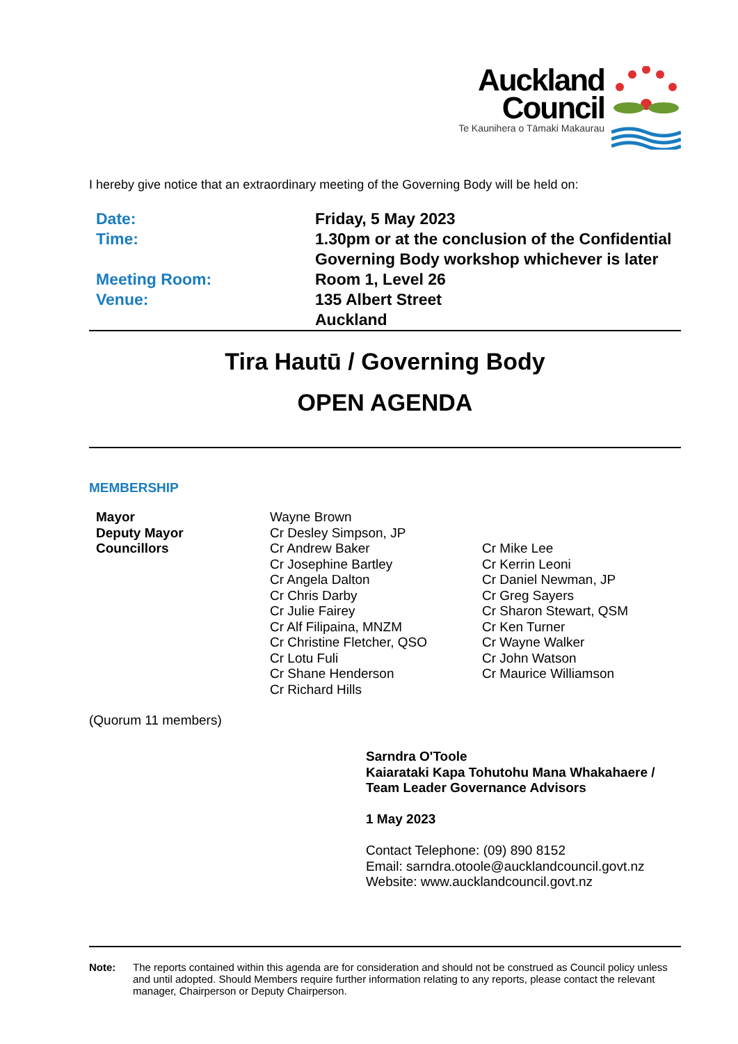Auckland Council Te Kaunihera o Tāmaki Makaurau
I hereby give notice that an extraordinary meeting of the Governing Body will be held on:
| Date: | Friday, 5 May 2023 |
| Time: | 1.30pm or at the conclusion of the Confidential Governing Body workshop whichever is later |
| Meeting Room: | Room 1, Level 26 |
| Venue: | 135 Albert Street Auckland |
Tira Hautū / Governing Body
OPEN AGENDA
MEMBERSHIP
| Mayor | Wayne Brown | |
| Deputy Mayor | Cr Desley Simpson, JP | |
| Councillors | Cr Andrew Baker Cr Josephine Bartley Cr Angela Dalton Cr Chris Darby Cr Julie Fairey Cr Alf Filipaina, MNZM Cr Christine Fletcher, QSO Cr Lotu Fuli Cr Shane Henderson Cr Richard Hills | Cr Mike Lee Cr Kerrin Leoni Cr Daniel Newman, JP Cr Greg Sayers Cr Sharon Stewart, QSM Cr Ken Turner Cr Wayne Walker Cr John Watson Cr Maurice Williamson |
(Quorum 11 members)
Sarndra O'Toole
Kaiarataki Kapa Tohutohu Mana Whakahaere /
Team Leader Governance Advisors
1 May 2023
Contact Telephone: (09) 890 8152
Email: sarndra.otoole@aucklandcouncil.govt.nz
Website: www.aucklandcouncil.govt.nz
Note: The reports contained within this agenda are for consideration and should not be construed as Council policy unless and until adopted. Should Members require further information relating to any reports, please contact the relevant manager, Chairperson or Deputy Chairperson.